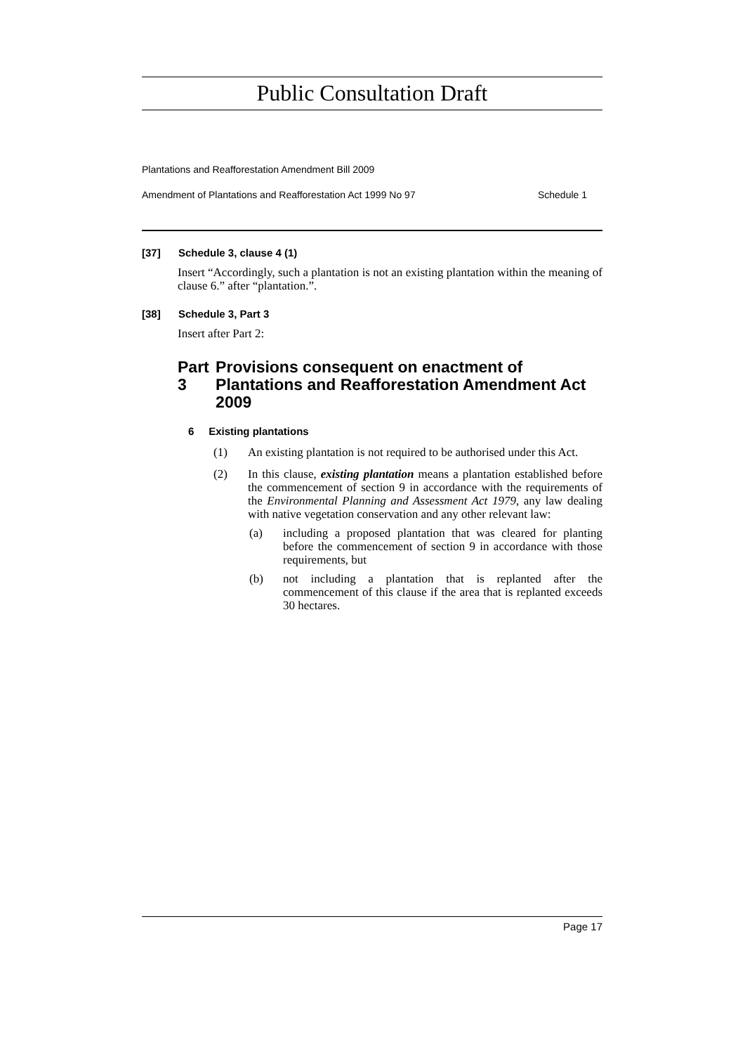Public Consultation Draft
Plantations and Reafforestation Amendment Bill 2009
Amendment of Plantations and Reafforestation Act 1999 No 97 Schedule 1
[37] Schedule 3, clause 4 (1)
Insert “Accordingly, such a plantation is not an existing plantation within the meaning of clause 6.” after “plantation.”.
[38] Schedule 3, Part 3
Insert after Part 2:
Part 3 Provisions consequent on enactment of Plantations and Reafforestation Amendment Act 2009
6 Existing plantations
(1) An existing plantation is not required to be authorised under this Act.
(2) In this clause, existing plantation means a plantation established before the commencement of section 9 in accordance with the requirements of the Environmental Planning and Assessment Act 1979, any law dealing with native vegetation conservation and any other relevant law:
(a) including a proposed plantation that was cleared for planting before the commencement of section 9 in accordance with those requirements, but
(b) not including a plantation that is replanted after the commencement of this clause if the area that is replanted exceeds 30 hectares.
Page 17